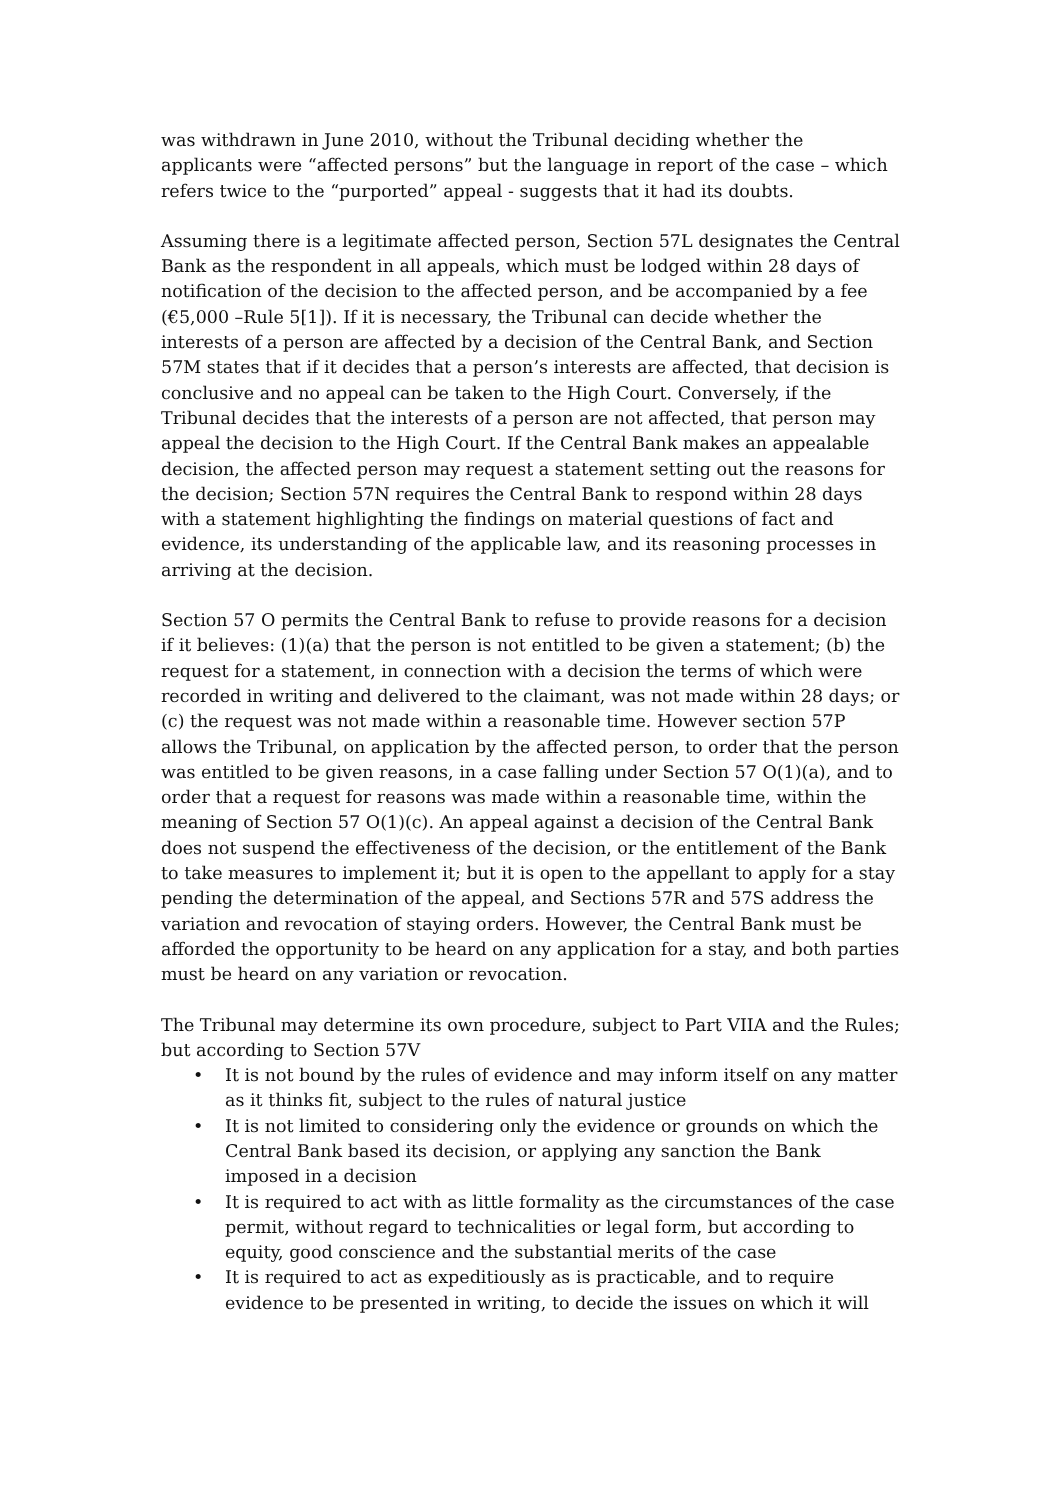was withdrawn in June 2010, without the Tribunal deciding whether the applicants were “affected persons” but the language in report of the case – which refers twice to the “purported” appeal - suggests that it had its doubts.
Assuming there is a legitimate affected person, Section 57L designates the Central Bank as the respondent in all appeals, which must be lodged within 28 days of notification of the decision to the affected person, and be accompanied by a fee (€5,000 –Rule 5[1]). If it is necessary, the Tribunal can decide whether the interests of a person are affected by a decision of the Central Bank, and Section 57M states that if it decides that a person’s interests are affected, that decision is conclusive and no appeal can be taken to the High Court. Conversely, if the Tribunal decides that the interests of a person are not affected, that person may appeal the decision to the High Court. If the Central Bank makes an appealable decision, the affected person may request a statement setting out the reasons for the decision; Section 57N requires the Central Bank to respond within 28 days with a statement highlighting the findings on material questions of fact and evidence, its understanding of the applicable law, and its reasoning processes in arriving at the decision.
Section 57 O permits the Central Bank to refuse to provide reasons for a decision if it believes: (1)(a) that the person is not entitled to be given a statement; (b) the request for a statement, in connection with a decision the terms of which were recorded in writing and delivered to the claimant, was not made within 28 days; or (c) the request was not made within a reasonable time. However section 57P allows the Tribunal, on application by the affected person, to order that the person was entitled to be given reasons, in a case falling under Section 57 O(1)(a), and to order that a request for reasons was made within a reasonable time, within the meaning of Section 57 O(1)(c). An appeal against a decision of the Central Bank does not suspend the effectiveness of the decision, or the entitlement of the Bank to take measures to implement it; but it is open to the appellant to apply for a stay pending the determination of the appeal, and Sections 57R and 57S address the variation and revocation of staying orders. However, the Central Bank must be afforded the opportunity to be heard on any application for a stay, and both parties must be heard on any variation or revocation.
The Tribunal may determine its own procedure, subject to Part VIIA and the Rules; but according to Section 57V
• It is not bound by the rules of evidence and may inform itself on any matter as it thinks fit, subject to the rules of natural justice
• It is not limited to considering only the evidence or grounds on which the Central Bank based its decision, or applying any sanction the Bank imposed in a decision
• It is required to act with as little formality as the circumstances of the case permit, without regard to technicalities or legal form, but according to equity, good conscience and the substantial merits of the case
• It is required to act as expeditiously as is practicable, and to require evidence to be presented in writing, to decide the issues on which it will